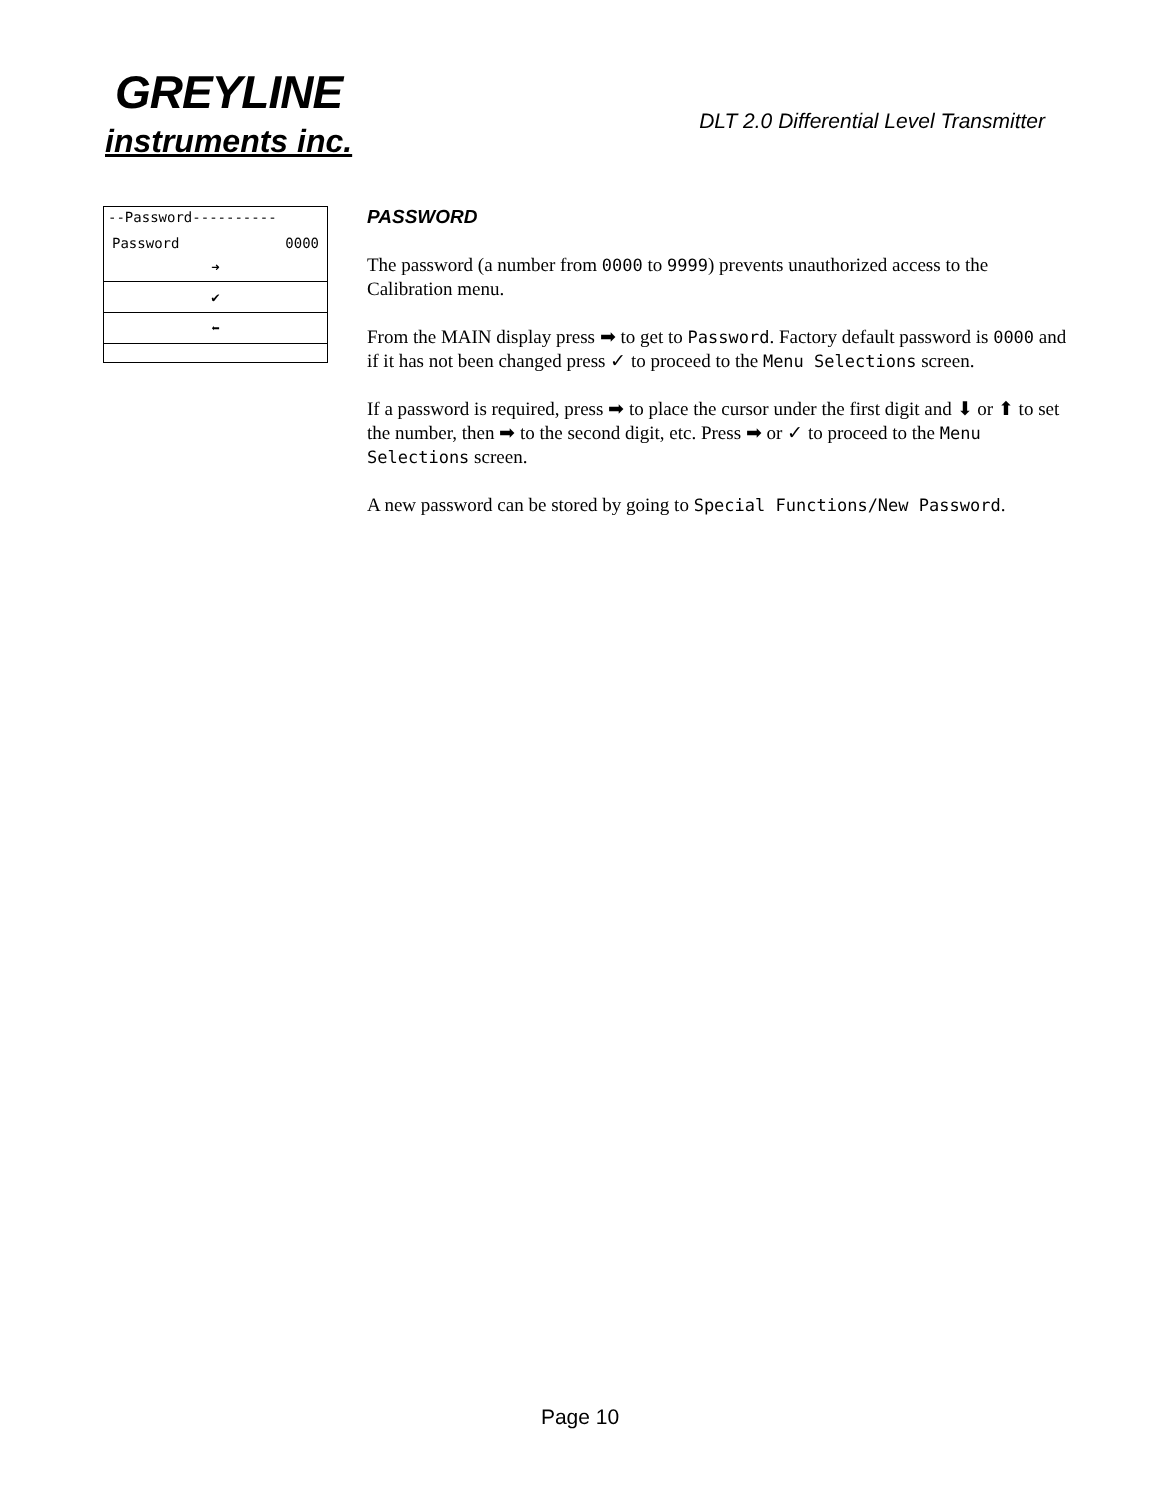GREYLINE
instruments inc.
DLT 2.0 Differential Level Transmitter
--Password----------
Password 0000
➜
✔
⬅
PASSWORD
The password (a number from 0000 to 9999) prevents unauthorized access to the Calibration menu.
From the MAIN display press ➡ to get to Password. Factory default password is 0000 and if it has not been changed press ✓ to proceed to the Menu Selections screen.
If a password is required, press ➡ to place the cursor under the first digit and ⬇ or ⬆ to set the number, then ➡ to the second digit, etc. Press ➡ or ✓ to proceed to the Menu Selections screen.
A new password can be stored by going to Special Functions/New Password.
Page 10